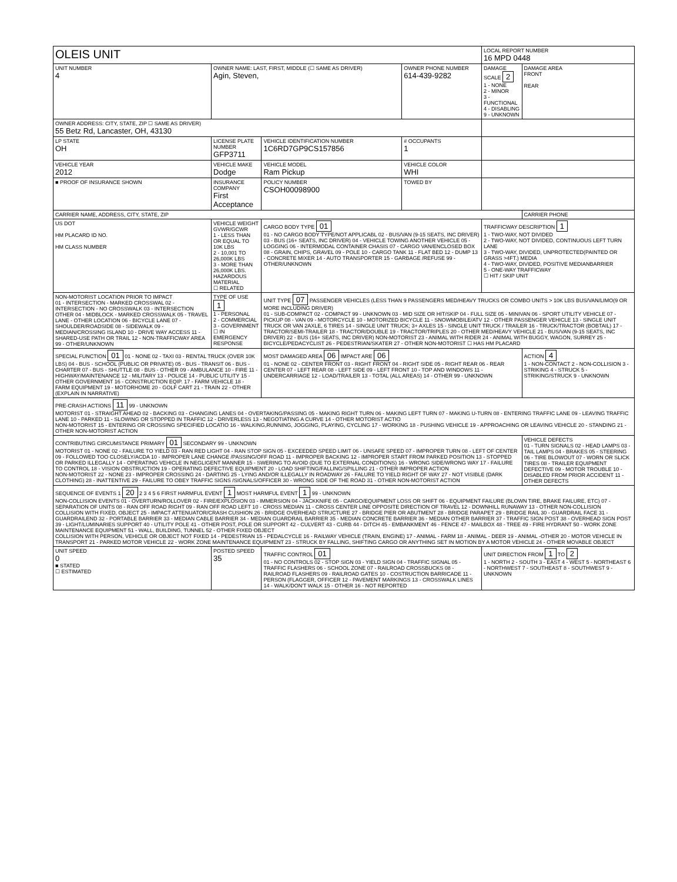| OLEIS UNIT | | | | LOCAL REPORT NUMBER 16 MPD 0448 | |
| UNIT NUMBER 4 | OWNER NAME: LAST, FIRST, MIDDLE (☐ SAME AS DRIVER) Agin, Steven, | | OWNER PHONE NUMBER 614-439-9282 | DAMAGE SCALE 2 1 - NONE 2 - MINOR 3 - FUNCTIONAL 4 - DISABLING 9 - UNKNOWN | DAMAGE AREA FRONT REAR |
| OWNER ADDRESS: CITY, STATE, ZIP ☐ SAME AS DRIVER) 55 Betz Rd, Lancaster, OH, 43130 | | | | | |
| LP STATE OH | LICENSE PLATE NUMBER GFP3711 | VEHICLE IDENTIFICATION NUMBER 1C6RD7GP9CS157856 | # OCCUPANTS 1 | | |
| VEHICLE YEAR 2012 | VEHICLE MAKE Dodge | VEHICLE MODEL Ram Pickup | VEHICLE COLOR WHI | | |
| ■ PROOF OF INSURANCE SHOWN | INSURANCE COMPANY First Acceptance | POLICY NUMBER CSOH00098900 | TOWED BY | | |
| CARRIER NAME, ADDRESS, CITY, STATE, ZIP | | | | | CARRIER PHONE |
| US DOT HM PLACARD ID NO. HM CLASS NUMBER | VEHICLE WEIGHT GVWR/GCWR 1 - LESS THAN OR EQUAL TO 10K LBS 2 - 10,001 TO 26,000K LBS 3 - MORE THAN 26,000K LBS. HAZARDOUS MATERIAL ☐ RELATED | CARGO BODY TYPE 01 01 - NO CARGO BODY TYPE/NOT APPLICABL 02 - BUS/VAN (9-15 SEATS, INC DRIVER) 03 - BUS (16+ SEATS, INC DRIVER) 04 - VEHICLE TOWING ANOTHER VEHICLE 05 - LOGGING 06 - INTERMODAL CONTAINER CHASIS 07 - CARGO VAN/ENCLOSED BOX 08 - GRAIN, CHIPS, GRAVEL 09 - POLE 10 - CARGO TANK 11 - FLAT BED 12 - DUMP 13 - CONCRETE MIXER 14 - AUTO TRANSPORTER 15 - GARBAGE /REFUSE 99 - OTHER/UNKNOWN | | TRAFFICWAY DESCRIPTION 1 1 - TWO-WAY, NOT DIVIDED 2 - TWO-WAY, NOT DIVIDED, CONTINUOUS LEFT TURN LANE 3 - TWO-WAY, DIVIDED, UNPROTECTED(PAINTED OR GRASS >4FT.) MEDIA 4 - TWO-WAY, DIVIDED, POSITIVE MEDIANBARRIER 5 - ONE-WAY TRAFFICWAY ☐ HIT / SKIP UNIT | |
| NON-MOTORIST LOCATION PRIOR TO IMPACT 01 - INTERSECTION - MARKED CROSSWAL 02 - INTERSECTION - NO CROSSWALK 03 - INTERSECTION OTHER 04 - MIDBLOCK - MARKED CROSSWALK 05 - TRAVEL LANE - OTHER LOCATION 06 - BICYCLE LANE 07 - SHOULDER/ROADSIDE 08 - SIDEWALK 09 - MEDIAN/CROSSING ISLAND 10 - DRIVE WAY ACCESS 11 - SHARED-USE PATH OR TRAIL 12 - NON-TRAFFICWAY AREA 99 - OTHER/UNKNOWN | TYPE OF USE 1 1 - PERSONAL 2 - COMMERCIAL 3 - GOVERNMENT ☐ IN EMERGENCY RESPONSE | UNIT TYPE 07 PASSENGER VEHICLES (LESS THAN 9 PASSENGERS MED/HEAVY TRUCKS OR COMBO UNITS > 10K LBS BUS/VAN/LIMO(9 OR MORE INCLUDING DRIVER) 01 - SUB-COMPACT 02 - COMPACT 99 - UNKNOWN 03 - MID SIZE OR HIT/SKIP 04 - FULL SIZE 05 - MINIVAN 06 - SPORT UTILITY VEHICLE 07 - PICKUP 08 - VAN 09 - MOTORCYCLE 10 - MOTORIZED BICYCLE 11 - SNOWMOBILE/ATV 12 - OTHER PASSENGER VEHICLE 13 - SINGLE UNIT TRUCK OR VAN 2AXLE, 6 TIRES 14 - SINGLE UNIT TRUCK; 3+ AXLES 15 - SINGLE UNIT TRUCK / TRAILER 16 - TRUCK/TRACTOR (BOBTAIL) 17 - TRACTOR/SEMI-TRAILER 18 - TRACTOR/DOUBLE 19 - TRACTOR/TRIPLES 20 - OTHER MED/HEAVY VEHICLE 21 - BUS/VAN (9-15 SEATS, INC DRIVER) 22 - BUS (16+ SEATS, INC DRIVER) NON-MOTORIST 23 - ANIMAL WITH RIDER 24 - ANIMAL WITH BUGGY, WAGON, SURREY 25 - BICYCLE/PEDACYCLIST 26 - PEDESTRIAN/SKATER 27 - OTHER NON-MOTORIST ☐ HAS HM PLACARD | | | |
| SPECIAL FUNCTION 01 01 - NONE 02 - TAXI 03 - RENTAL TRUCK (OVER 10K LBS) 04 - BUS - SCHOOL (PUBLIC OR PRIVATE) 05 - BUS - TRANSIT 06 - BUS - CHARTER 07 - BUS - SHUTTLE 08 - BUS - OTHER 09 - AMBULANCE 10 - FIRE 11 - HIGHWAY/MAINTENANCE 12 - MILITARY 13 - POLICE 14 - PUBLIC UTILITY 15 - OTHER GOVERNMENT 16 - CONSTRUCTION EQIP. 17 - FARM VEHICLE 18 - FARM EQUIPMENT 19 - MOTORHOME 20 - GOLF CART 21 - TRAIN 22 - OTHER (EXPLAIN IN NARRATIVE) | | MOST DAMAGED AREA 06 IMPACT ARE 06 01 - NONE 02 - CENTER FRONT 03 - RIGHT FRONT 04 - RIGHT SIDE 05 - RIGHT REAR 06 - REAR CENTER 07 - LEFT REAR 08 - LEFT SIDE 09 - LEFT FRONT 10 - TOP AND WINDOWS 11 - UNDERCARRIAGE 12 - LOAD/TRAILER 13 - TOTAL (ALL AREAS) 14 - OTHER 99 - UNKNOWN | | | ACTION 4 1 - NON-CONTACT 2 - NON-COLLISION 3 - STRIKING 4 - STRUCK 5 - STRIKING/STRUCK 9 - UNKNOWN |
| PRE-CRASH ACTIONS 11 99 - UNKNOWN MOTORIST 01 - STRAIGHT AHEAD 02 - BACKING 03 - CHANGING LANES 04 - OVERTAKING/PASSING 05 - MAKING RIGHT TURN 06 - MAKING LEFT TURN 07 - MAKING U-TURN 08 - ENTERING TRAFFIC LANE 09 - LEAVING TRAFFIC LANE 10 - PARKED 11 - SLOWING OR STOPPED IN TRAFFIC 12 - DRIVERLESS 13 - NEGOTIATING A CURVE 14 - OTHER MOTORIST ACTIO NON-MOTORIST 15 - ENTERING OR CROSSING SPECIFIED LOCATIO 16 - WALKING,RUNNING, JOGGING, PLAYING, CYCLING 17 - WORKING 18 - PUSHING VEHICLE 19 - APPROACHING OR LEAVING VEHICLE 20 - STANDING 21 - OTHER NON-MOTORIST ACTION | | | | | |
| CONTRIBUTING CIRCUMSTANCE PRIMARY 01 SECONDARY 99 - UNKNOWN MOTORIST 01 - NONE 02 - FAILURE TO YIELD 03 - RAN RED LIGHT 04 - RAN STOP SIGN 05 - EXCEEDED SPEED LIMIT 06 - UNSAFE SPEED 07 - IMPROPER TURN 08 - LEFT OF CENTER 09 - FOLLOWED TOO CLOSELY/ACDA 10 - IMPROPER LANE CHANGE /PASSING/OFF ROAD 11 - IMPROPER BACKING 12 - IMPROPER START FROM PARKED POSITION 13 - STOPPED OR PARKED ILLEGALLY 14 - OPERATING VEHICLE IN NEGLIGENT MANNER 15 - SWERING TO AVOID (DUE TO EXTERNAL CONDITIONS) 16 - WRONG SIDE/WRONG WAY 17 - FAILURE TO CONTROL 18 - VISION OBSTRUCTION 19 - OPERATING DEFECTIVE EQUIPMENT 20 - LOAD SHIFTING/FALLING/SPILLING 21 - OTHER IMPROPER ACTION NON-MOTORIST 22 - NONE 23 - IMPROPER CROSSING 24 - DARTING 25 - LYING AND/OR ILLEGALLY IN ROADWAY 26 - FALURE TO YIELD RIGHT OF WAY 27 - NOT VISIBLE (DARK CLOTHING) 28 - INATTENTIVE 29 - FAILURE TO OBEY TRAFFIC SIGNS /SIGNALS/OFFICER 30 - WRONG SIDE OF THE ROAD 31 - OTHER NON-MOTORIST ACTION | | | | | VEHICLE DEFECTS 01 - TURN SIGNALS 02 - HEAD LAMPS 03 - TAIL LAMPS 04 - BRAKES 05 - STEERING 06 - TIRE BLOWOUT 07 - WORN OR SLICK TIRES 08 - TRAILER EQUIPMENT DEFECTIVE 09 - MOTOR TROUBLE 10 - DISABLED FROM PRIOR ACCIDENT 11 - OTHER DEFECTS |
| SEQUENCE OF EVENTS 1 20 2 3 4 5 6 FIRST HARMFUL EVENT 1 MOST HARMFUL EVENT 1 99 - UNKNOWN NON-COLLISION EVENTS 01 - OVERTURN/ROLLOVER 02 - FIRE/EXPLOSION 03 - IMMERSION 04 - JACKKNIFE 05 - CARGO/EQUIPMENT LOSS OR SHIFT 06 - EQUIPMENT FAILURE (BLOWN TIRE, BRAKE FAILURE, ETC) 07 - SEPARATION OF UNITS 08 - RAN OFF ROAD RIGHT 09 - RAN OFF ROAD LEFT 10 - CROSS MEDIAN 11 - CROSS CENTER LINE OPPOSITE DIRECTION OF TRAVEL 12 - DOWNHILL RUNAWAY 13 - OTHER NON-COLLISION COLLISION WITH FIXED, OBJECT 25 - IMPACT ATTENUATOR/CRASH CUSHION 26 - BRIDGE OVERHEAD STRUCTURE 27 - BRIDGE PIER OR ABUTMENT 28 - BRIDGE PARAPET 29 - BRIDGE RAIL 30 - GUARDRAIL FACE 31 - GUARDRAILEND 32 - PORTABLE BARRIER 33 - MEDIAN CABLE BARRIER 34 - MEDIAN GUARDRAIL BARRIER 35 - MEDIAN CONCRETE BARRIER 36 - MEDIAN OTHER BARRIER 37 - TRAFFIC SIGN POST 38 - OVERHEAD SIGN POST 39 - LIGHT/LUMINARIES SUPPORT 40 - UTILITY POLE 41 - OTHER POST, POLE OR SUPPORT 42 - CULVERT 43 - CURB 44 - DITCH 45 - EMBANKMENT 46 - FENCE 47 - MAILBOX 48 - TREE 49 - FIRE HYDRANT 50 - WORK ZONE MAINTENANCE EQUIPMENT 51 - WALL, BUILDING, TUNNEL 52 - OTHER FIXED OBJECT COLLISION WITH PERSON, VEHICLE OR OBJECT NOT FIXED 14 - PEDESTRIAN 15 - PEDALCYCLE 16 - RAILWAY VEHICLE (TRAIN, ENGINE) 17 - ANIMAL - FARM 18 - ANIMAL - DEER 19 - ANIMAL -OTHER 20 - MOTOR VEHICLE IN TRANSPORT 21 - PARKED MOTOR VEHICLE 22 - WORK ZONE MAINTENANCE EQUIPMENT 23 - STRUCK BY FALLING, SHIFTING CARGO OR ANYTHING SET IN MOTION BY A MOTOR VEHICLE 24 - OTHER MOVABLE OBJECT | | | | | |
| UNIT SPEED 0 ■ STATED ☐ ESTIMATED | POSTED SPEED 35 | TRAFFIC CONTROL 01 01 - NO CONTROLS 02 - STOP SIGN 03 - YIELD SIGN 04 - TRAFFIC SIGNAL 05 - TRAFFIC FLASHERS 06 - SCHOOL ZONE 07 - RAILROAD CROSSBUCKS 08 - RAILROAD FLASHERS 09 - RAILROAD GATES 10 - COSTRUCTION BARRICADE 11 - PERSON (FLAGGER, OFFICER 12 - PAVEMENT MARKINGS 13 - CROSSWALK LINES 14 - WALK/DON'T WALK 15 - OTHER 16 - NOT REPORTED | | UNIT DIRECTION FROM 1 TO 2 1 - NORTH 2 - SOUTH 3 - EAST 4 - WEST 5 - NORTHEAST 6 - NORTHWEST 7 - SOUTHEAST 8 - SOUTHWEST 9 - UNKNOWN | |